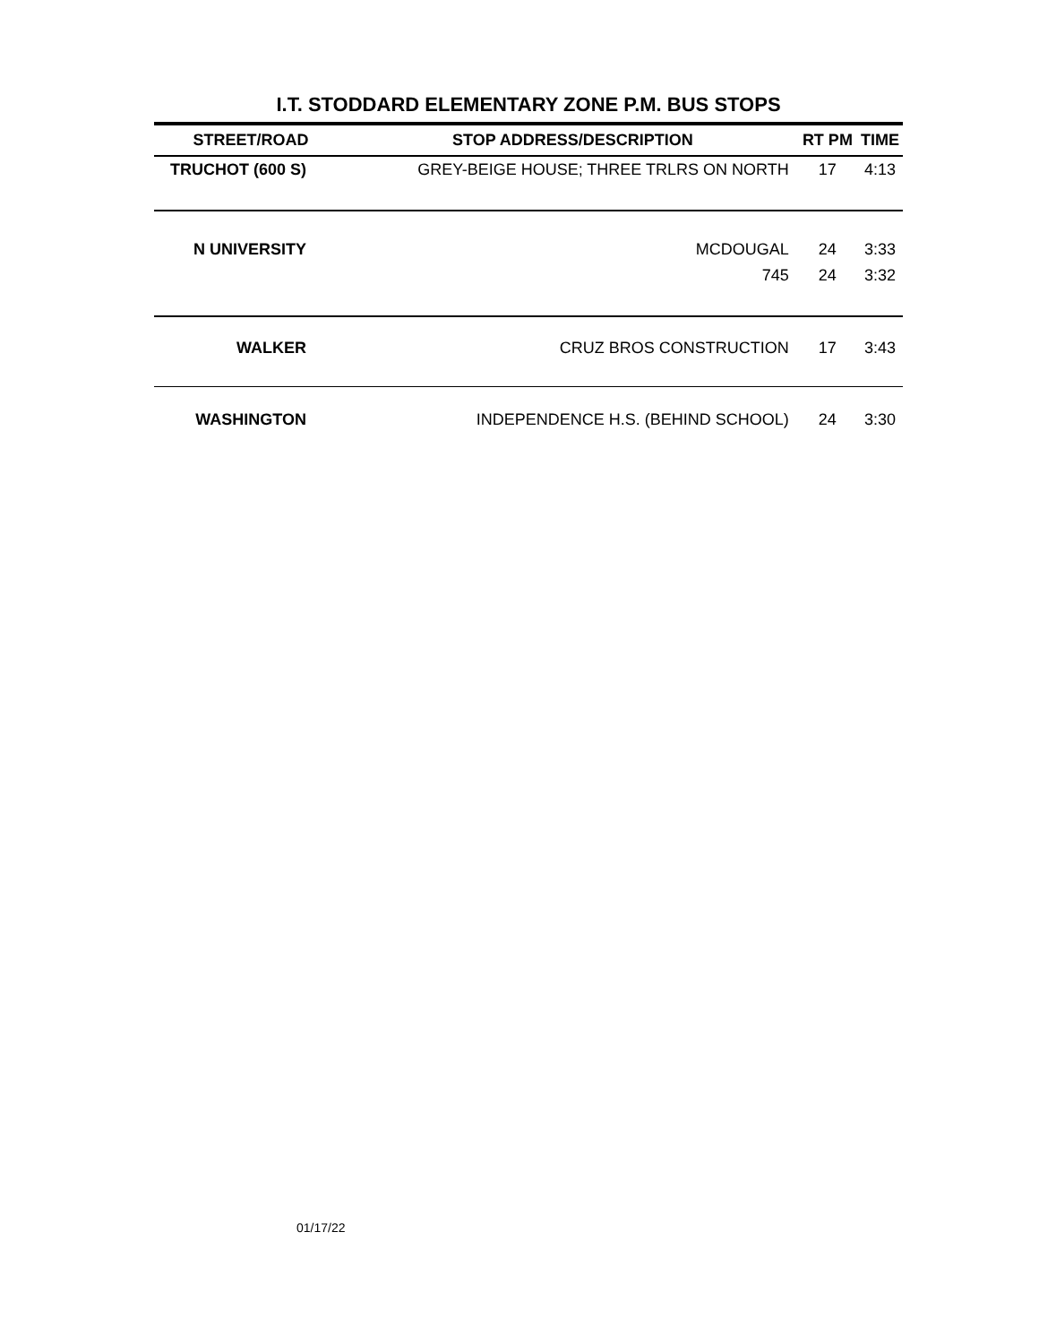I.T. STODDARD ELEMENTARY ZONE P.M. BUS STOPS
| STREET/ROAD | STOP ADDRESS/DESCRIPTION | RT PM | TIME |
| --- | --- | --- | --- |
| TRUCHOT (600 S) | GREY-BEIGE HOUSE; THREE TRLRS ON NORTH | 17 | 4:13 |
| N UNIVERSITY | MCDOUGAL | 24 | 3:33 |
| | 745 | 24 | 3:32 |
| WALKER | CRUZ BROS CONSTRUCTION | 17 | 3:43 |
| WASHINGTON | INDEPENDENCE H.S. (BEHIND SCHOOL) | 24 | 3:30 |
01/17/22